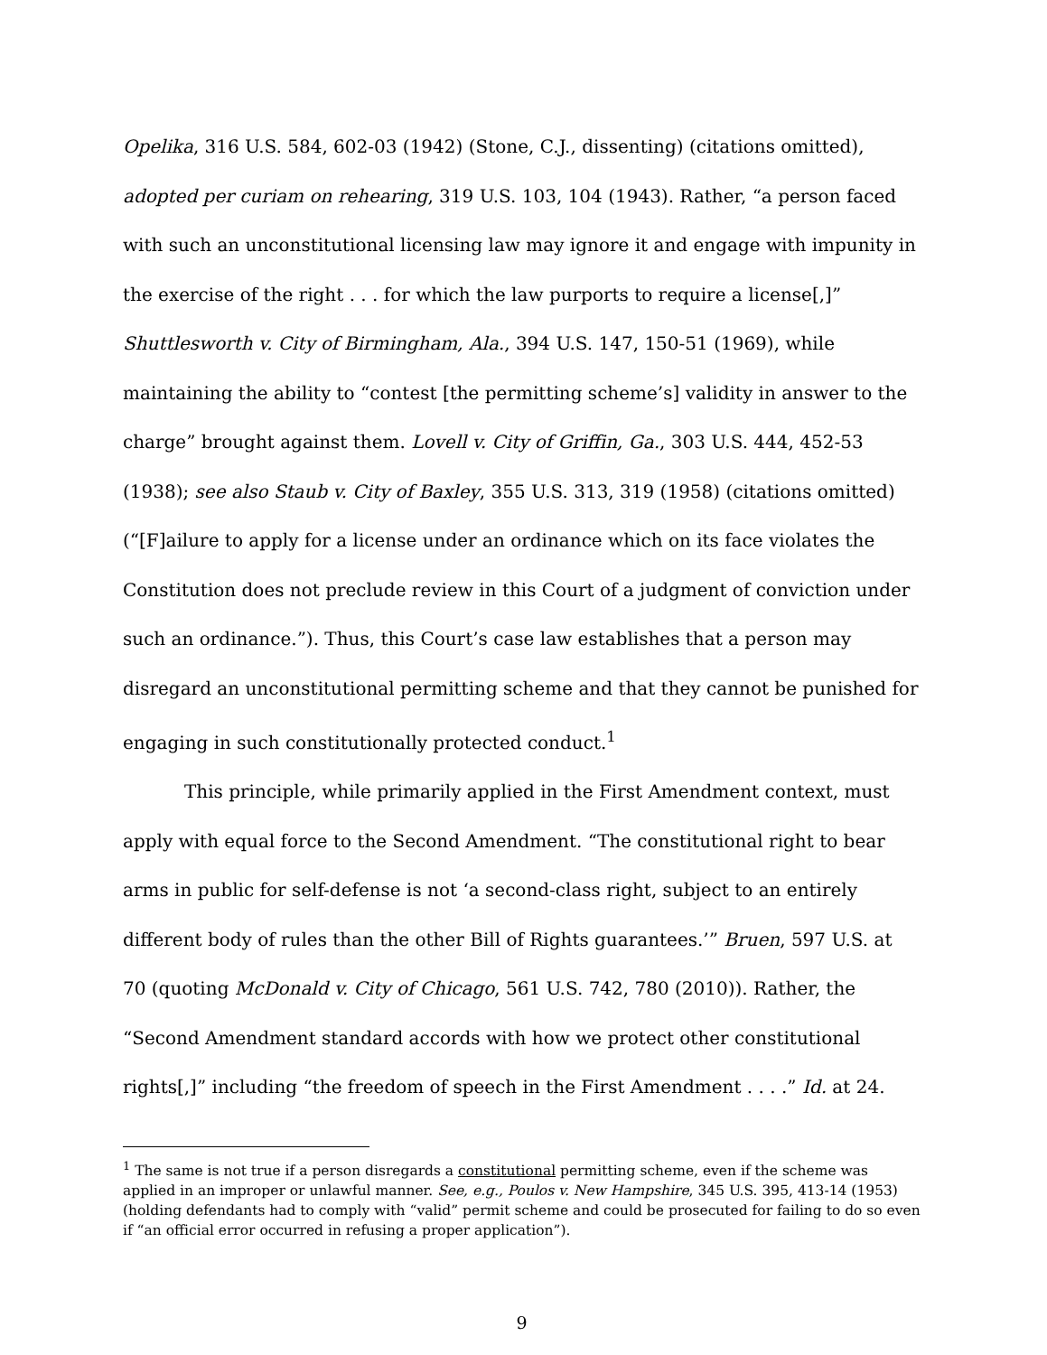Opelika, 316 U.S. 584, 602-03 (1942) (Stone, C.J., dissenting) (citations omitted), adopted per curiam on rehearing, 319 U.S. 103, 104 (1943). Rather, “a person faced with such an unconstitutional licensing law may ignore it and engage with impunity in the exercise of the right . . . for which the law purports to require a license[,]” Shuttlesworth v. City of Birmingham, Ala., 394 U.S. 147, 150-51 (1969), while maintaining the ability to “contest [the permitting scheme’s] validity in answer to the charge” brought against them. Lovell v. City of Griffin, Ga., 303 U.S. 444, 452-53 (1938); see also Staub v. City of Baxley, 355 U.S. 313, 319 (1958) (citations omitted) (“[F]ailure to apply for a license under an ordinance which on its face violates the Constitution does not preclude review in this Court of a judgment of conviction under such an ordinance.”). Thus, this Court’s case law establishes that a person may disregard an unconstitutional permitting scheme and that they cannot be punished for engaging in such constitutionally protected conduct.<sup>1</sup>
This principle, while primarily applied in the First Amendment context, must apply with equal force to the Second Amendment. “The constitutional right to bear arms in public for self-defense is not ‘a second-class right, subject to an entirely different body of rules than the other Bill of Rights guarantees.’” Bruen, 597 U.S. at 70 (quoting McDonald v. City of Chicago, 561 U.S. 742, 780 (2010)). Rather, the “Second Amendment standard accords with how we protect other constitutional rights[,]” including “the freedom of speech in the First Amendment . . . .” Id. at 24.
<sup>1</sup> The same is not true if a person disregards a constitutional permitting scheme, even if the scheme was applied in an improper or unlawful manner. See, e.g., Poulos v. New Hampshire, 345 U.S. 395, 413-14 (1953) (holding defendants had to comply with “valid” permit scheme and could be prosecuted for failing to do so even if “an official error occurred in refusing a proper application”).
9